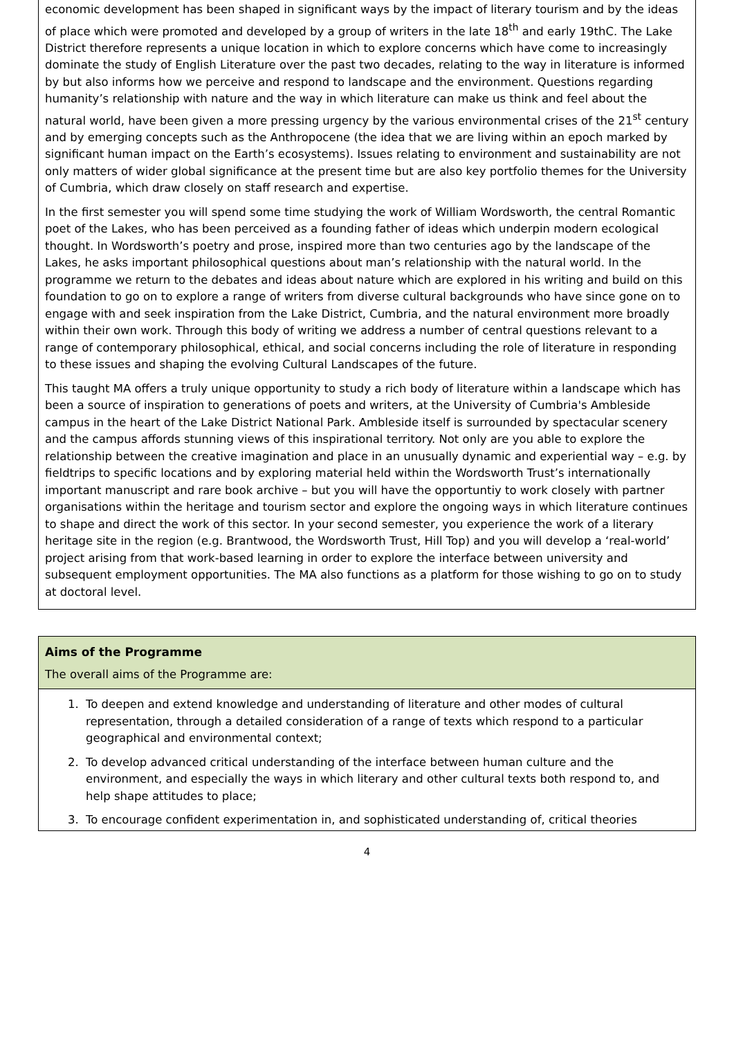economic development has been shaped in significant ways by the impact of literary tourism and by the ideas of place which were promoted and developed by a group of writers in the late 18<sup>th</sup> and early 19thC. The Lake District therefore represents a unique location in which to explore concerns which have come to increasingly dominate the study of English Literature over the past two decades, relating to the way in literature is informed by but also informs how we perceive and respond to landscape and the environment. Questions regarding humanity’s relationship with nature and the way in which literature can make us think and feel about the natural world, have been given a more pressing urgency by the various environmental crises of the 21<sup>st</sup> century and by emerging concepts such as the Anthropocene (the idea that we are living within an epoch marked by significant human impact on the Earth’s ecosystems). Issues relating to environment and sustainability are not only matters of wider global significance at the present time but are also key portfolio themes for the University of Cumbria, which draw closely on staff research and expertise.
In the first semester you will spend some time studying the work of William Wordsworth, the central Romantic poet of the Lakes, who has been perceived as a founding father of ideas which underpin modern ecological thought. In Wordsworth’s poetry and prose, inspired more than two centuries ago by the landscape of the Lakes, he asks important philosophical questions about man’s relationship with the natural world. In the programme we return to the debates and ideas about nature which are explored in his writing and build on this foundation to go on to explore a range of writers from diverse cultural backgrounds who have since gone on to engage with and seek inspiration from the Lake District, Cumbria, and the natural environment more broadly within their own work. Through this body of writing we address a number of central questions relevant to a range of contemporary philosophical, ethical, and social concerns including the role of literature in responding to these issues and shaping the evolving Cultural Landscapes of the future.
This taught MA offers a truly unique opportunity to study a rich body of literature within a landscape which has been a source of inspiration to generations of poets and writers, at the University of Cumbria's Ambleside campus in the heart of the Lake District National Park. Ambleside itself is surrounded by spectacular scenery and the campus affords stunning views of this inspirational territory. Not only are you able to explore the relationship between the creative imagination and place in an unusually dynamic and experiential way – e.g. by fieldtrips to specific locations and by exploring material held within the Wordsworth Trust’s internationally important manuscript and rare book archive – but you will have the opportuntiy to work closely with partner organisations within the heritage and tourism sector and explore the ongoing ways in which literature continues to shape and direct the work of this sector. In your second semester, you experience the work of a literary heritage site in the region (e.g. Brantwood, the Wordsworth Trust, Hill Top) and you will develop a ‘real-world’ project arising from that work-based learning in order to explore the interface between university and subsequent employment opportunities. The MA also functions as a platform for those wishing to go on to study at doctoral level.
Aims of the Programme
The overall aims of the Programme are:
1. To deepen and extend knowledge and understanding of literature and other modes of cultural representation, through a detailed consideration of a range of texts which respond to a particular geographical and environmental context;
2. To develop advanced critical understanding of the interface between human culture and the environment, and especially the ways in which literary and other cultural texts both respond to, and help shape attitudes to place;
3. To encourage confident experimentation in, and sophisticated understanding of, critical theories
4